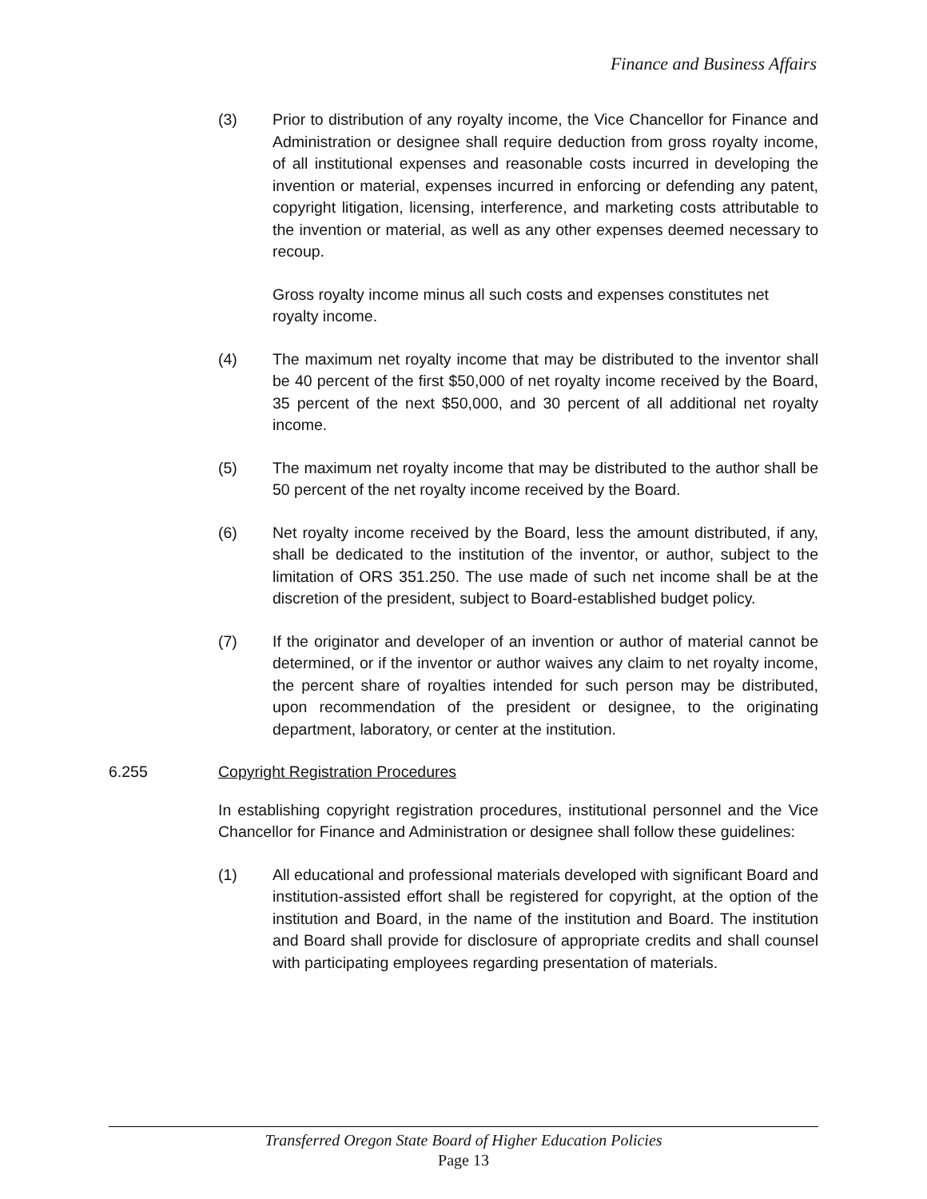Finance and Business Affairs
(3) Prior to distribution of any royalty income, the Vice Chancellor for Finance and Administration or designee shall require deduction from gross royalty income, of all institutional expenses and reasonable costs incurred in developing the invention or material, expenses incurred in enforcing or defending any patent, copyright litigation, licensing, interference, and marketing costs attributable to the invention or material, as well as any other expenses deemed necessary to recoup.
Gross royalty income minus all such costs and expenses constitutes net royalty income.
(4) The maximum net royalty income that may be distributed to the inventor shall be 40 percent of the first $50,000 of net royalty income received by the Board, 35 percent of the next $50,000, and 30 percent of all additional net royalty income.
(5) The maximum net royalty income that may be distributed to the author shall be 50 percent of the net royalty income received by the Board.
(6) Net royalty income received by the Board, less the amount distributed, if any, shall be dedicated to the institution of the inventor, or author, subject to the limitation of ORS 351.250. The use made of such net income shall be at the discretion of the president, subject to Board-established budget policy.
(7) If the originator and developer of an invention or author of material cannot be determined, or if the inventor or author waives any claim to net royalty income, the percent share of royalties intended for such person may be distributed, upon recommendation of the president or designee, to the originating department, laboratory, or center at the institution.
6.255 Copyright Registration Procedures
In establishing copyright registration procedures, institutional personnel and the Vice Chancellor for Finance and Administration or designee shall follow these guidelines:
(1) All educational and professional materials developed with significant Board and institution-assisted effort shall be registered for copyright, at the option of the institution and Board, in the name of the institution and Board. The institution and Board shall provide for disclosure of appropriate credits and shall counsel with participating employees regarding presentation of materials.
Transferred Oregon State Board of Higher Education Policies
Page 13